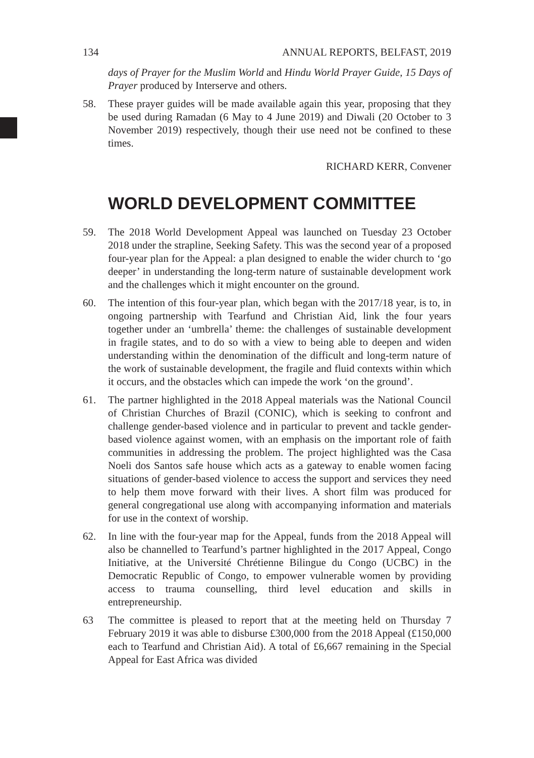134 ANNUAL REPORTS, BELFAST, 2019
days of Prayer for the Muslim World and Hindu World Prayer Guide, 15 Days of Prayer produced by Interserve and others.
58. These prayer guides will be made available again this year, proposing that they be used during Ramadan (6 May to 4 June 2019) and Diwali (20 October to 3 November 2019) respectively, though their use need not be confined to these times.
RICHARD KERR, Convener
WORLD DEVELOPMENT COMMITTEE
59. The 2018 World Development Appeal was launched on Tuesday 23 October 2018 under the strapline, Seeking Safety. This was the second year of a proposed four-year plan for the Appeal: a plan designed to enable the wider church to ‘go deeper’ in understanding the long-term nature of sustainable development work and the challenges which it might encounter on the ground.
60. The intention of this four-year plan, which began with the 2017/18 year, is to, in ongoing partnership with Tearfund and Christian Aid, link the four years together under an ‘umbrella’ theme: the challenges of sustainable development in fragile states, and to do so with a view to being able to deepen and widen understanding within the denomination of the difficult and long-term nature of the work of sustainable development, the fragile and fluid contexts within which it occurs, and the obstacles which can impede the work ‘on the ground’.
61. The partner highlighted in the 2018 Appeal materials was the National Council of Christian Churches of Brazil (CONIC), which is seeking to confront and challenge gender-based violence and in particular to prevent and tackle gender-based violence against women, with an emphasis on the important role of faith communities in addressing the problem. The project highlighted was the Casa Noeli dos Santos safe house which acts as a gateway to enable women facing situations of gender-based violence to access the support and services they need to help them move forward with their lives. A short film was produced for general congregational use along with accompanying information and materials for use in the context of worship.
62. In line with the four-year map for the Appeal, funds from the 2018 Appeal will also be channelled to Tearfund’s partner highlighted in the 2017 Appeal, Congo Initiative, at the Université Chrétienne Bilingue du Congo (UCBC) in the Democratic Republic of Congo, to empower vulnerable women by providing access to trauma counselling, third level education and skills in entrepreneurship.
63 The committee is pleased to report that at the meeting held on Thursday 7 February 2019 it was able to disburse £300,000 from the 2018 Appeal (£150,000 each to Tearfund and Christian Aid). A total of £6,667 remaining in the Special Appeal for East Africa was divided